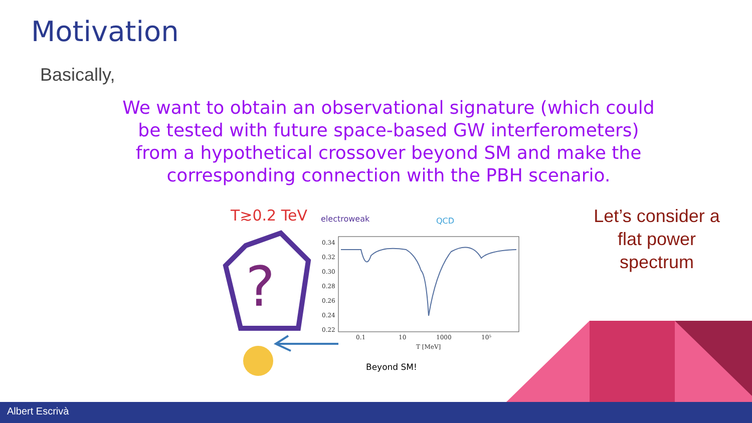Motivation
Basically,
We want to obtain an observational signature (which could be tested with future space-based GW interferometers) from a hypothetical crossover beyond SM and make the corresponding connection with the PBH scenario.
T≳0.2 TeV
?
electroweak
QCD
0.34
0.32
0.30
0.28
0.26
0.24
0.22
0.1
10
1000
10⁵
T [MeV]
Beyond SM!
Let’s consider a flat power spectrum
Albert Escrivà